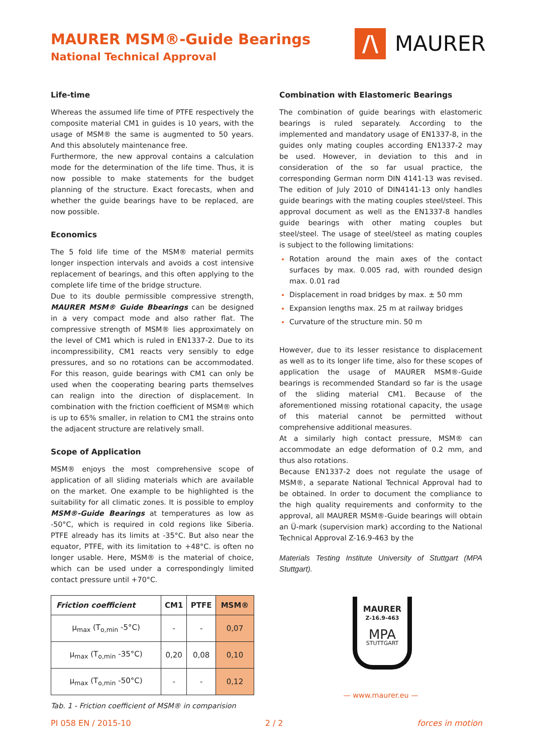MAURER MSM®-Guide Bearings
National Technical Approval
/\
MAURER
Life-time
Whereas the assumed life time of PTFE respectively the composite material CM1 in guides is 10 years, with the usage of MSM® the same is augmented to 50 years. And this absolutely maintenance free.
Furthermore, the new approval contains a calculation mode for the determination of the life time. Thus, it is now possible to make statements for the budget planning of the structure. Exact forecasts, when and whether the guide bearings have to be replaced, are now possible.
Economics
The 5 fold life time of the MSM® material permits longer inspection intervals and avoids a cost intensive replacement of bearings, and this often applying to the complete life time of the bridge structure.
Due to its double permissible compressive strength, MAURER MSM® Guide Bbearings can be designed in a very compact mode and also rather flat. The compressive strength of MSM® lies approximately on the level of CM1 which is ruled in EN1337-2. Due to its incompressibility, CM1 reacts very sensibly to edge pressures, and so no rotations can be accommodated. For this reason, guide bearings with CM1 can only be used when the cooperating bearing parts themselves can realign into the direction of displacement. In combination with the friction coefficient of MSM® which is up to 65% smaller, in relation to CM1 the strains onto the adjacent structure are relatively small.
Scope of Application
MSM® enjoys the most comprehensive scope of application of all sliding materials which are available on the market. One example to be highlighted is the suitability for all climatic zones. It is possible to employ MSM®-Guide Bearings at temperatures as low as -50°C, which is required in cold regions like Siberia. PTFE already has its limits at -35°C. But also near the equator, PTFE, with its limitation to +48°C. is often no longer usable. Here, MSM® is the material of choice, which can be used under a correspondingly limited contact pressure until +70°C.
| Friction coefficient | CM1 | PTFE | MSM® |
| --- | --- | --- | --- |
| μ<sub>max</sub> (T<sub>o,min</sub> -5°C) | - | - | 0,07 |
| μ<sub>max</sub> (T<sub>o,min</sub> -35°C) | 0,20 | 0,08 | 0,10 |
| μ<sub>max</sub> (T<sub>o,min</sub> -50°C) | - | - | 0,12 |
Tab. 1 - Friction coefficient of MSM® in comparision
Combination with Elastomeric Bearings
The combination of guide bearings with elastomeric bearings is ruled separately. According to the implemented and mandatory usage of EN1337-8, in the guides only mating couples according EN1337-2 may be used. However, in deviation to this and in consideration of the so far usual practice, the corresponding German norm DIN 4141-13 was revised. The edition of July 2010 of DIN4141-13 only handles guide bearings with the mating couples steel/steel. This approval document as well as the EN1337-8 handles guide bearings with other mating couples but steel/steel. The usage of steel/steel as mating couples is subject to the following limitations:
Rotation around the main axes of the contact surfaces by max. 0.005 rad, with rounded design max. 0.01 rad
Displacement in road bridges by max. ± 50 mm
Expansion lengths max. 25 m at railway bridges
Curvature of the structure min. 50 m
However, due to its lesser resistance to displacement as well as to its longer life time, also for these scopes of application the usage of MAURER MSM®-Guide bearings is recommended Standard so far is the usage of the sliding material CM1. Because of the aforementioned missing rotational capacity, the usage of this material cannot be permitted without comprehensive additional measures.
At a similarly high contact pressure, MSM® can accommodate an edge deformation of 0.2 mm, and thus also rotations.
Because EN1337-2 does not regulate the usage of MSM®, a separate National Technical Approval had to be obtained. In order to document the compliance to the high quality requirements and conformity to the approval, all MAURER MSM®-Guide bearings will obtain an Ü-mark (supervision mark) according to the National Technical Approval Z-16.9-463 by the
Materials Testing Institute University of Stuttgart (MPA Stuttgart).
MAURER
Z-16.9-463
MPA
STUTTGART
— www.maurer.eu —
PI 058 EN / 2015-10 2 / 2 forces in motion